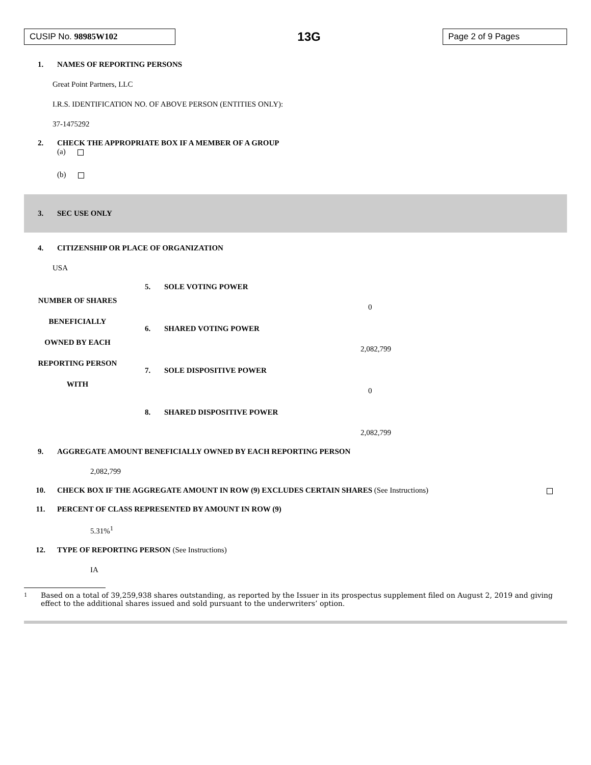CUSIP No. 98985W102
13G
Page 2 of 9 Pages
1. NAMES OF REPORTING PERSONS
Great Point Partners, LLC
I.R.S. IDENTIFICATION NO. OF ABOVE PERSON (ENTITIES ONLY):
37-1475292
2. CHECK THE APPROPRIATE BOX IF A MEMBER OF A GROUP
(a)
(b)
3. SEC USE ONLY
4. CITIZENSHIP OR PLACE OF ORGANIZATION
USA
| NUMBER OF SHARES BENEFICIALLY OWNED BY EACH REPORTING PERSON WITH | 5. | SOLE VOTING POWER |
| | | 0 |
| | 6. | SHARED VOTING POWER |
| | | 2,082,799 |
| | 7. | SOLE DISPOSITIVE POWER |
| | | 0 |
| | 8. | SHARED DISPOSITIVE POWER |
| | | 2,082,799 |
9. AGGREGATE AMOUNT BENEFICIALLY OWNED BY EACH REPORTING PERSON
2,082,799
10. CHECK BOX IF THE AGGREGATE AMOUNT IN ROW (9) EXCLUDES CERTAIN SHARES (See Instructions)
11. PERCENT OF CLASS REPRESENTED BY AMOUNT IN ROW (9)
5.31%<sup>1</sup>
12. TYPE OF REPORTING PERSON (See Instructions)
IA
1
Based on a total of 39,259,938 shares outstanding, as reported by the Issuer in its prospectus supplement filed on August 2, 2019 and giving effect to the additional shares issued and sold pursuant to the underwriters’ option.